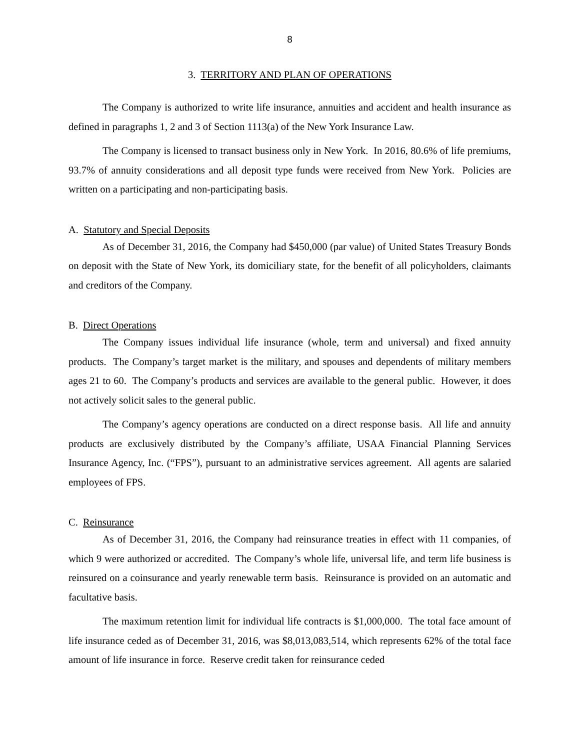8
3. TERRITORY AND PLAN OF OPERATIONS
The Company is authorized to write life insurance, annuities and accident and health insurance as defined in paragraphs 1, 2 and 3 of Section 1113(a) of the New York Insurance Law.
The Company is licensed to transact business only in New York. In 2016, 80.6% of life premiums, 93.7% of annuity considerations and all deposit type funds were received from New York. Policies are written on a participating and non-participating basis.
A. Statutory and Special Deposits
As of December 31, 2016, the Company had $450,000 (par value) of United States Treasury Bonds on deposit with the State of New York, its domiciliary state, for the benefit of all policyholders, claimants and creditors of the Company.
B. Direct Operations
The Company issues individual life insurance (whole, term and universal) and fixed annuity products. The Company’s target market is the military, and spouses and dependents of military members ages 21 to 60. The Company’s products and services are available to the general public. However, it does not actively solicit sales to the general public.
The Company’s agency operations are conducted on a direct response basis. All life and annuity products are exclusively distributed by the Company’s affiliate, USAA Financial Planning Services Insurance Agency, Inc. (“FPS”), pursuant to an administrative services agreement. All agents are salaried employees of FPS.
C. Reinsurance
As of December 31, 2016, the Company had reinsurance treaties in effect with 11 companies, of which 9 were authorized or accredited. The Company’s whole life, universal life, and term life business is reinsured on a coinsurance and yearly renewable term basis. Reinsurance is provided on an automatic and facultative basis.
The maximum retention limit for individual life contracts is $1,000,000. The total face amount of life insurance ceded as of December 31, 2016, was $8,013,083,514, which represents 62% of the total face amount of life insurance in force. Reserve credit taken for reinsurance ceded